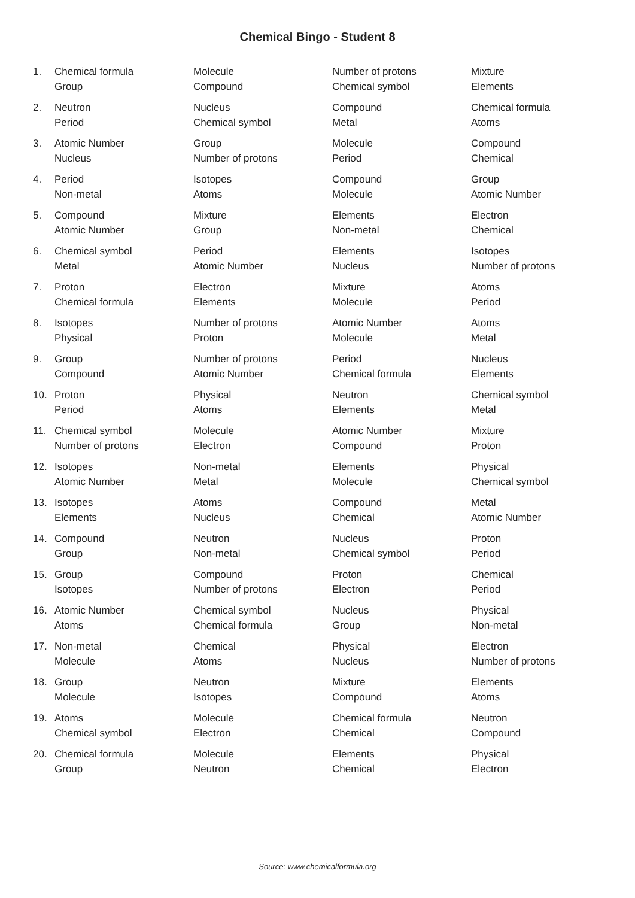Chemical Bingo - Student 8
| 1. | Chemical formula | Molecule | Number of protons | Mixture |
| | Group | Compound | Chemical symbol | Elements |
| 2. | Neutron | Nucleus | Compound | Chemical formula |
| | Period | Chemical symbol | Metal | Atoms |
| 3. | Atomic Number | Group | Molecule | Compound |
| | Nucleus | Number of protons | Period | Chemical |
| 4. | Period | Isotopes | Compound | Group |
| | Non-metal | Atoms | Molecule | Atomic Number |
| 5. | Compound | Mixture | Elements | Electron |
| | Atomic Number | Group | Non-metal | Chemical |
| 6. | Chemical symbol | Period | Elements | Isotopes |
| | Metal | Atomic Number | Nucleus | Number of protons |
| 7. | Proton | Electron | Mixture | Atoms |
| | Chemical formula | Elements | Molecule | Period |
| 8. | Isotopes | Number of protons | Atomic Number | Atoms |
| | Physical | Proton | Molecule | Metal |
| 9. | Group | Number of protons | Period | Nucleus |
| | Compound | Atomic Number | Chemical formula | Elements |
| 10. | Proton | Physical | Neutron | Chemical symbol |
| | Period | Atoms | Elements | Metal |
| 11. | Chemical symbol | Molecule | Atomic Number | Mixture |
| | Number of protons | Electron | Compound | Proton |
| 12. | Isotopes | Non-metal | Elements | Physical |
| | Atomic Number | Metal | Molecule | Chemical symbol |
| 13. | Isotopes | Atoms | Compound | Metal |
| | Elements | Nucleus | Chemical | Atomic Number |
| 14. | Compound | Neutron | Nucleus | Proton |
| | Group | Non-metal | Chemical symbol | Period |
| 15. | Group | Compound | Proton | Chemical |
| | Isotopes | Number of protons | Electron | Period |
| 16. | Atomic Number | Chemical symbol | Nucleus | Physical |
| | Atoms | Chemical formula | Group | Non-metal |
| 17. | Non-metal | Chemical | Physical | Electron |
| | Molecule | Atoms | Nucleus | Number of protons |
| 18. | Group | Neutron | Mixture | Elements |
| | Molecule | Isotopes | Compound | Atoms |
| 19. | Atoms | Molecule | Chemical formula | Neutron |
| | Chemical symbol | Electron | Chemical | Compound |
| 20. | Chemical formula | Molecule | Elements | Physical |
| | Group | Neutron | Chemical | Electron |
Source: www.chemicalformula.org